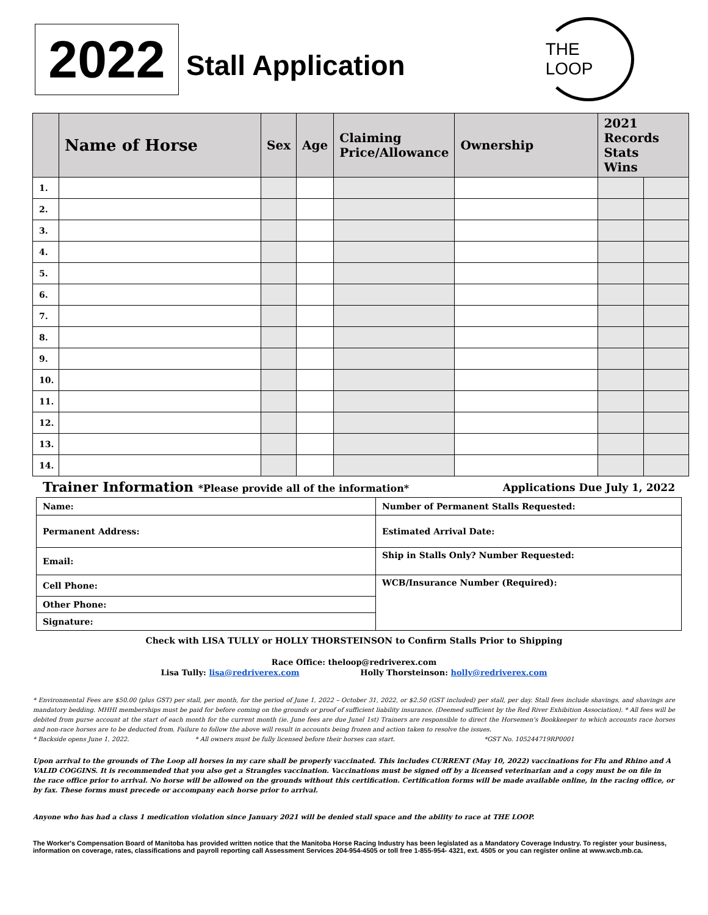2022
Stall Application
THE LOOP
| | Name of Horse | Sex | Age | Claiming Price/Allowance | Ownership | 2021 Records Stats Wins | |
| --- | --- | --- | --- | --- | --- | --- | --- |
| 1. | | | | | | | |
| 2. | | | | | | | |
| 3. | | | | | | | |
| 4. | | | | | | | |
| 5. | | | | | | | |
| 6. | | | | | | | |
| 7. | | | | | | | |
| 8. | | | | | | | |
| 9. | | | | | | | |
| 10. | | | | | | | |
| 11. | | | | | | | |
| 12. | | | | | | | |
| 13. | | | | | | | |
| 14. | | | | | | | |
Trainer Information *Please provide all of the information*
Applications Due July 1, 2022
| Name: | Number of Permanent Stalls Requested: |
| Permanent Address: | Estimated Arrival Date: |
| Email: | Ship in Stalls Only? Number Requested: |
| Cell Phone: | WCB/Insurance Number (Required): |
| Other Phone: | |
| Signature: | |
Check with LISA TULLY or HOLLY THORSTEINSON to Confirm Stalls Prior to Shipping
Race Office: theloop@redriverex.com
Lisa Tully: lisa@redriverex.com Holly Thorsteinson: holly@redriverex.com
* Environmental Fees are $50.00 (plus GST) per stall, per month, for the period of June 1, 2022 – October 31, 2022, or $2.50 (GST included) per stall, per day. Stall fees include shavings, and shavings are mandatory bedding. MHHI memberships must be paid for before coming on the grounds or proof of sufficient liability insurance. (Deemed sufficient by the Red River Exhibition Association). * All fees will be debited from purse account at the start of each month for the current month (ie. June fees are due Junel 1st) Trainers are responsible to direct the Horsemen's Bookkeeper to which accounts race horses and non-race horses are to be deducted from. Failure to follow the above will result in accounts being frozen and action taken to resolve the issues.
* Backside opens June 1, 2022. * All owners must be fully licensed before their horses can start. *GST No. 105244719RP0001
Upon arrival to the grounds of The Loop all horses in my care shall be properly vaccinated. This includes CURRENT (May 10, 2022) vaccinations for Flu and Rhino and A VALID COGGINS. It is recommended that you also get a Strangles vaccination. Vaccinations must be signed off by a licensed veterinarian and a copy must be on file in the race office prior to arrival. No horse will be allowed on the grounds without this certification. Certification forms will be made available online, in the racing office, or by fax. These forms must precede or accompany each horse prior to arrival.
Anyone who has had a class 1 medication violation since January 2021 will be denied stall space and the ability to race at THE LOOP.
The Worker's Compensation Board of Manitoba has provided written notice that the Manitoba Horse Racing Industry has been legislated as a Mandatory Coverage Industry. To register your business, information on coverage, rates, classifications and payroll reporting call Assessment Services 204-954-4505 or toll free 1-855-954- 4321, ext. 4505 or you can register online at www.wcb.mb.ca.